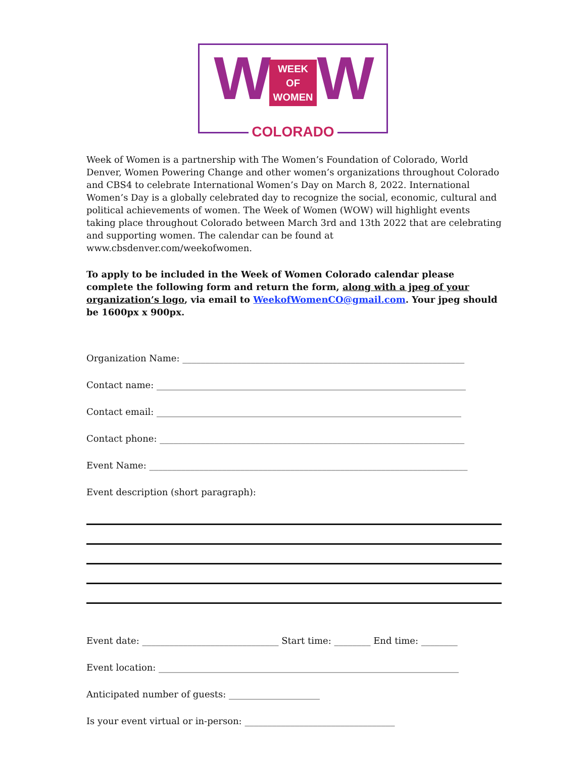W WEEK
OF
WOMEN W
COLORADO
Week of Women is a partnership with The Women’s Foundation of Colorado, World Denver, Women Powering Change and other women’s organizations throughout Colorado and CBS4 to celebrate International Women’s Day on March 8, 2022. International Women’s Day is a globally celebrated day to recognize the social, economic, cultural and political achievements of women. The Week of Women (WOW) will highlight events taking place throughout Colorado between March 3rd and 13th 2022 that are celebrating and supporting women. The calendar can be found at www.cbsdenver.com/weekofwomen.
To apply to be included in the Week of Women Colorado calendar please complete the following form and return the form, along with a jpeg of your organization’s logo, via email to WeekofWomenCO@gmail.com. Your jpeg should be 1600px x 900px.
Organization Name: ______________________________________________________________
Contact name: ____________________________________________________________________
Contact email: ___________________________________________________________________
Contact phone: ___________________________________________________________________
Event Name: ______________________________________________________________________
Event description (short paragraph):
Event date: ______________________________ Start time: ________ End time: ________
Event location: __________________________________________________________________
Anticipated number of guests: ____________________
Is your event virtual or in-person: _________________________________